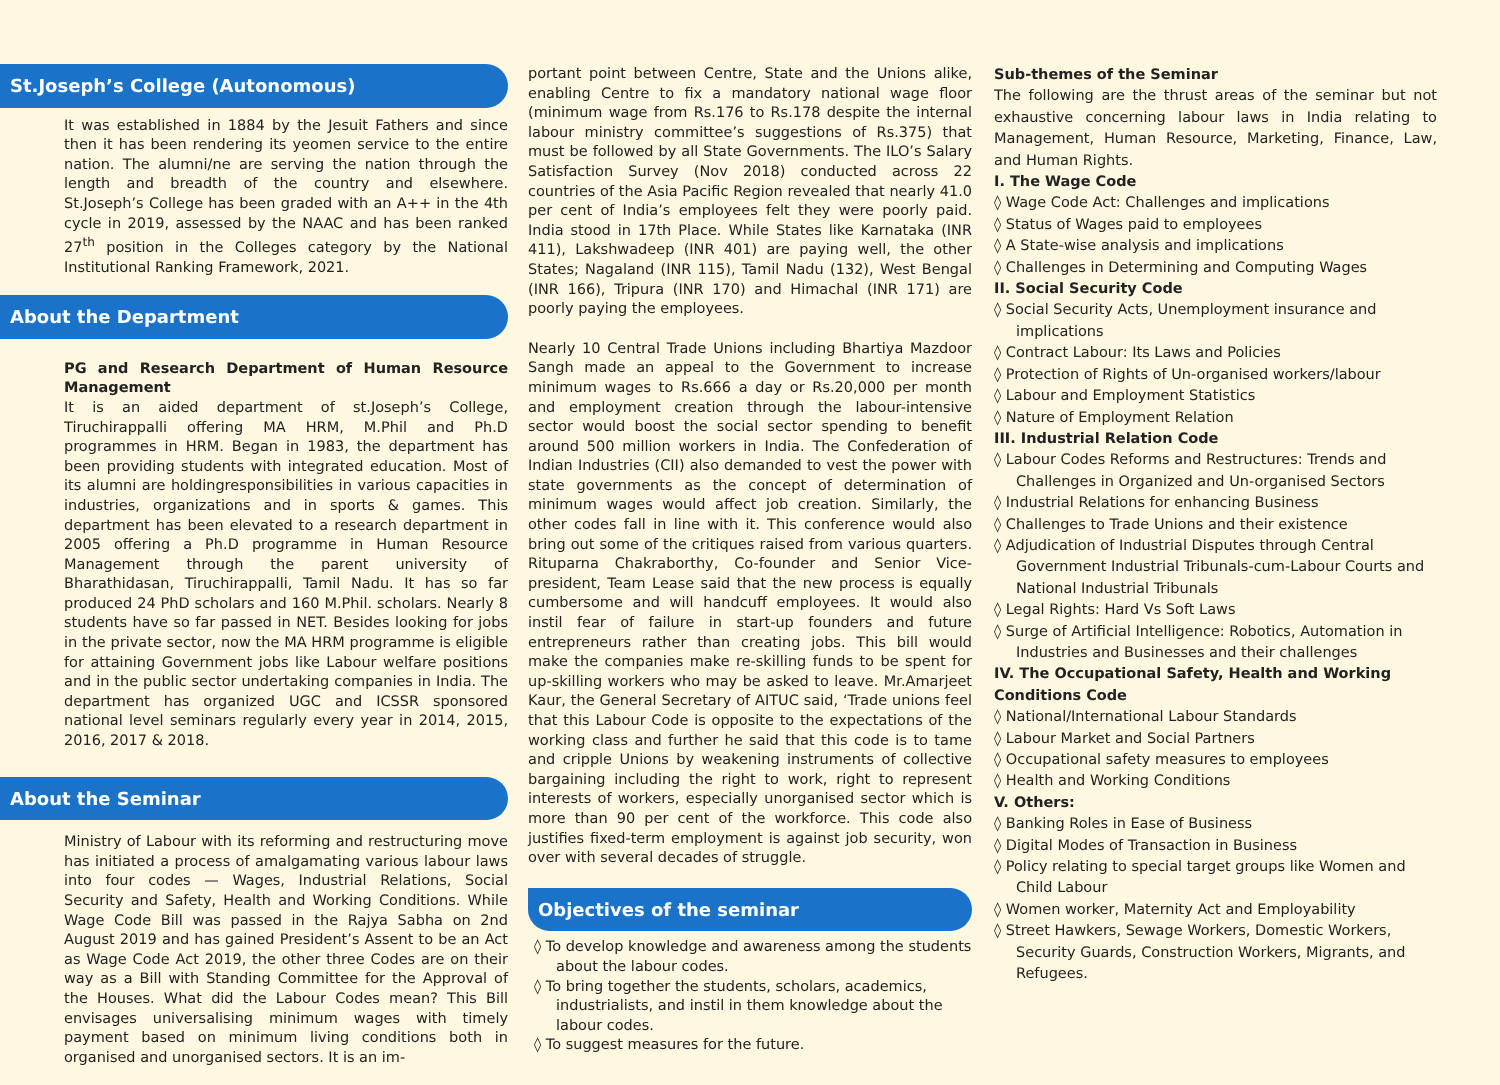St.Joseph’s College (Autonomous)
It was established in 1884 by the Jesuit Fathers and since then it has been rendering its yeomen service to the entire nation. The alumni/ne are serving the nation through the length and breadth of the country and elsewhere. St.Joseph’s College has been graded with an A++ in the 4th cycle in 2019, assessed by the NAAC and has been ranked 27<sup>th</sup> position in the Colleges category by the National Institutional Ranking Framework, 2021.
About the Department
PG and Research Department of Human Resource Management
It is an aided department of st.Joseph’s College, Tiruchirappalli offering MA HRM, M.Phil and Ph.D programmes in HRM. Began in 1983, the department has been providing students with integrated education. Most of its alumni are holdingresponsibilities in various capacities in industries, organizations and in sports & games. This department has been elevated to a research department in 2005 offering a Ph.D programme in Human Resource Management through the parent university of Bharathidasan, Tiruchirappalli, Tamil Nadu. It has so far produced 24 PhD scholars and 160 M.Phil. scholars. Nearly 8 students have so far passed in NET. Besides looking for jobs in the private sector, now the MA HRM programme is eligible for attaining Government jobs like Labour welfare positions and in the public sector undertaking companies in India. The department has organized UGC and ICSSR sponsored national level seminars regularly every year in 2014, 2015, 2016, 2017 & 2018.
About the Seminar
Ministry of Labour with its reforming and restructuring move has initiated a process of amalgamating various labour laws into four codes — Wages, Industrial Relations, Social Security and Safety, Health and Working Conditions. While Wage Code Bill was passed in the Rajya Sabha on 2nd August 2019 and has gained President’s Assent to be an Act as Wage Code Act 2019, the other three Codes are on their way as a Bill with Standing Committee for the Approval of the Houses. What did the Labour Codes mean? This Bill envisages universalising minimum wages with timely payment based on minimum living conditions both in organised and unorganised sectors. It is an im-
portant point between Centre, State and the Unions alike, enabling Centre to fix a mandatory national wage floor (minimum wage from Rs.176 to Rs.178 despite the internal labour ministry committee’s suggestions of Rs.375) that must be followed by all State Governments. The ILO’s Salary Satisfaction Survey (Nov 2018) conducted across 22 countries of the Asia Pacific Region revealed that nearly 41.0 per cent of India’s employees felt they were poorly paid. India stood in 17th Place. While States like Karnataka (INR 411), Lakshwadeep (INR 401) are paying well, the other States; Nagaland (INR 115), Tamil Nadu (132), West Bengal (INR 166), Tripura (INR 170) and Himachal (INR 171) are poorly paying the employees.
Nearly 10 Central Trade Unions including Bhartiya Mazdoor Sangh made an appeal to the Government to increase minimum wages to Rs.666 a day or Rs.20,000 per month and employment creation through the labour-intensive sector would boost the social sector spending to benefit around 500 million workers in India. The Confederation of Indian Industries (CII) also demanded to vest the power with state governments as the concept of determination of minimum wages would affect job creation. Similarly, the other codes fall in line with it. This conference would also bring out some of the critiques raised from various quarters. Rituparna Chakraborthy, Co-founder and Senior Vice-president, Team Lease said that the new process is equally cumbersome and will handcuff employees. It would also instil fear of failure in start-up founders and future entrepreneurs rather than creating jobs. This bill would make the companies make re-skilling funds to be spent for up-skilling workers who may be asked to leave. Mr.Amarjeet Kaur, the General Secretary of AITUC said, ‘Trade unions feel that this Labour Code is opposite to the expectations of the working class and further he said that this code is to tame and cripple Unions by weakening instruments of collective bargaining including the right to work, right to represent interests of workers, especially unorganised sector which is more than 90 per cent of the workforce. This code also justifies fixed-term employment is against job security, won over with several decades of struggle.
Objectives of the seminar
◊ To develop knowledge and awareness among the students about the labour codes.
◊ To bring together the students, scholars, academics, industrialists, and instil in them knowledge about the labour codes.
◊ To suggest measures for the future.
Sub-themes of the Seminar
The following are the thrust areas of the seminar but not exhaustive concerning labour laws in India relating to Management, Human Resource, Marketing, Finance, Law, and Human Rights.
I. The Wage Code
◊ Wage Code Act: Challenges and implications
◊ Status of Wages paid to employees
◊ A State-wise analysis and implications
◊ Challenges in Determining and Computing Wages
II. Social Security Code
◊ Social Security Acts, Unemployment insurance and implications
◊ Contract Labour: Its Laws and Policies
◊ Protection of Rights of Un-organised workers/labour
◊ Labour and Employment Statistics
◊ Nature of Employment Relation
III. Industrial Relation Code
◊ Labour Codes Reforms and Restructures: Trends and Challenges in Organized and Un-organised Sectors
◊ Industrial Relations for enhancing Business
◊ Challenges to Trade Unions and their existence
◊ Adjudication of Industrial Disputes through Central Government Industrial Tribunals-cum-Labour Courts and National Industrial Tribunals
◊ Legal Rights: Hard Vs Soft Laws
◊ Surge of Artificial Intelligence: Robotics, Automation in Industries and Businesses and their challenges
IV. The Occupational Safety, Health and Working Conditions Code
◊ National/International Labour Standards
◊ Labour Market and Social Partners
◊ Occupational safety measures to employees
◊ Health and Working Conditions
V. Others:
◊ Banking Roles in Ease of Business
◊ Digital Modes of Transaction in Business
◊ Policy relating to special target groups like Women and Child Labour
◊ Women worker, Maternity Act and Employability
◊ Street Hawkers, Sewage Workers, Domestic Workers, Security Guards, Construction Workers, Migrants, and Refugees.